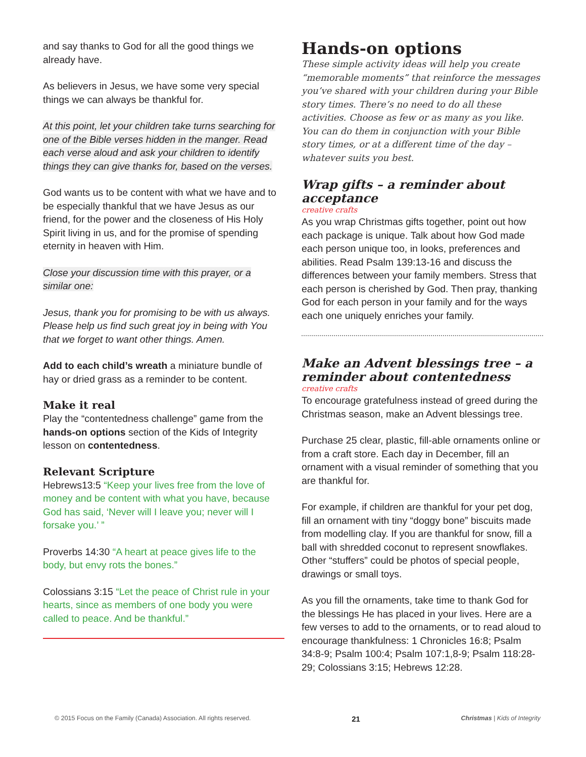and say thanks to God for all the good things we already have.
As believers in Jesus, we have some very special things we can always be thankful for.
At this point, let your children take turns searching for one of the Bible verses hidden in the manger. Read each verse aloud and ask your children to identify things they can give thanks for, based on the verses.
God wants us to be content with what we have and to be especially thankful that we have Jesus as our friend, for the power and the closeness of His Holy Spirit living in us, and for the promise of spending eternity in heaven with Him.
Close your discussion time with this prayer, or a similar one:
Jesus, thank you for promising to be with us always. Please help us find such great joy in being with You that we forget to want other things. Amen.
Add to each child’s wreath a miniature bundle of hay or dried grass as a reminder to be content.
Make it real
Play the “contentedness challenge” game from the hands-on options section of the Kids of Integrity lesson on contentedness.
Relevant Scripture
Hebrews13:5 “Keep your lives free from the love of money and be content with what you have, because God has said, ‘Never will I leave you; never will I forsake you.’ ”
Proverbs 14:30 “A heart at peace gives life to the body, but envy rots the bones.”
Colossians 3:15 “Let the peace of Christ rule in your hearts, since as members of one body you were called to peace. And be thankful.”
Hands-on options
These simple activity ideas will help you create “memorable moments” that reinforce the messages you’ve shared with your children during your Bible story times. There’s no need to do all these activities. Choose as few or as many as you like. You can do them in conjunction with your Bible story times, or at a different time of the day – whatever suits you best.
Wrap gifts – a reminder about acceptance
creative crafts
As you wrap Christmas gifts together, point out how each package is unique. Talk about how God made each person unique too, in looks, preferences and abilities. Read Psalm 139:13-16 and discuss the differences between your family members. Stress that each person is cherished by God. Then pray, thanking God for each person in your family and for the ways each one uniquely enriches your family.
Make an Advent blessings tree – a reminder about contentedness
creative crafts
To encourage gratefulness instead of greed during the Christmas season, make an Advent blessings tree.
Purchase 25 clear, plastic, fill-able ornaments online or from a craft store. Each day in December, fill an ornament with a visual reminder of something that you are thankful for.
For example, if children are thankful for your pet dog, fill an ornament with tiny “doggy bone” biscuits made from modelling clay. If you are thankful for snow, fill a ball with shredded coconut to represent snowflakes. Other “stuffers” could be photos of special people, drawings or small toys.
As you fill the ornaments, take time to thank God for the blessings He has placed in your lives. Here are a few verses to add to the ornaments, or to read aloud to encourage thankfulness: 1 Chronicles 16:8; Psalm 34:8-9; Psalm 100:4; Psalm 107:1,8-9; Psalm 118:28-29; Colossians 3:15; Hebrews 12:28.
© 2015 Focus on the Family (Canada) Association. All rights reserved. 21 Christmas | Kids of Integrity